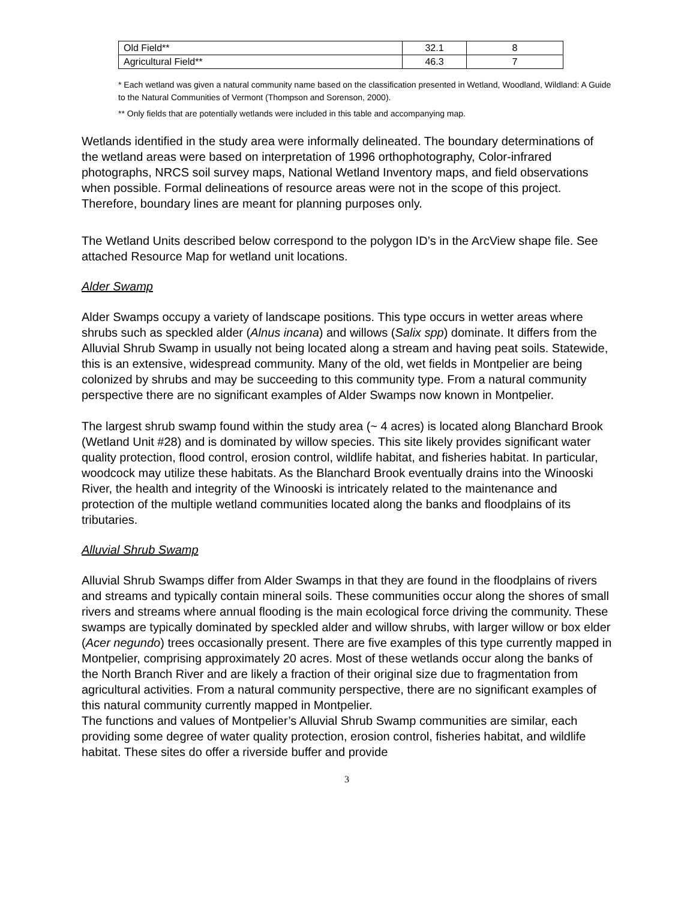| Old Field** | 32.1 | 8 |
| Agricultural Field** | 46.3 | 7 |
* Each wetland was given a natural community name based on the classification presented in Wetland, Woodland, Wildland: A Guide to the Natural Communities of Vermont (Thompson and Sorenson, 2000).
** Only fields that are potentially wetlands were included in this table and accompanying map.
Wetlands identified in the study area were informally delineated. The boundary determinations of the wetland areas were based on interpretation of 1996 orthophotography, Color-infrared photographs, NRCS soil survey maps, National Wetland Inventory maps, and field observations when possible. Formal delineations of resource areas were not in the scope of this project. Therefore, boundary lines are meant for planning purposes only.
The Wetland Units described below correspond to the polygon ID’s in the ArcView shape file. See attached Resource Map for wetland unit locations.
Alder Swamp
Alder Swamps occupy a variety of landscape positions. This type occurs in wetter areas where shrubs such as speckled alder (Alnus incana) and willows (Salix spp) dominate. It differs from the Alluvial Shrub Swamp in usually not being located along a stream and having peat soils. Statewide, this is an extensive, widespread community. Many of the old, wet fields in Montpelier are being colonized by shrubs and may be succeeding to this community type. From a natural community perspective there are no significant examples of Alder Swamps now known in Montpelier.
The largest shrub swamp found within the study area (~ 4 acres) is located along Blanchard Brook (Wetland Unit #28) and is dominated by willow species. This site likely provides significant water quality protection, flood control, erosion control, wildlife habitat, and fisheries habitat. In particular, woodcock may utilize these habitats. As the Blanchard Brook eventually drains into the Winooski River, the health and integrity of the Winooski is intricately related to the maintenance and protection of the multiple wetland communities located along the banks and floodplains of its tributaries.
Alluvial Shrub Swamp
Alluvial Shrub Swamps differ from Alder Swamps in that they are found in the floodplains of rivers and streams and typically contain mineral soils. These communities occur along the shores of small rivers and streams where annual flooding is the main ecological force driving the community. These swamps are typically dominated by speckled alder and willow shrubs, with larger willow or box elder (Acer negundo) trees occasionally present. There are five examples of this type currently mapped in Montpelier, comprising approximately 20 acres. Most of these wetlands occur along the banks of the North Branch River and are likely a fraction of their original size due to fragmentation from agricultural activities. From a natural community perspective, there are no significant examples of this natural community currently mapped in Montpelier.
The functions and values of Montpelier’s Alluvial Shrub Swamp communities are similar, each providing some degree of water quality protection, erosion control, fisheries habitat, and wildlife habitat. These sites do offer a riverside buffer and provide
3